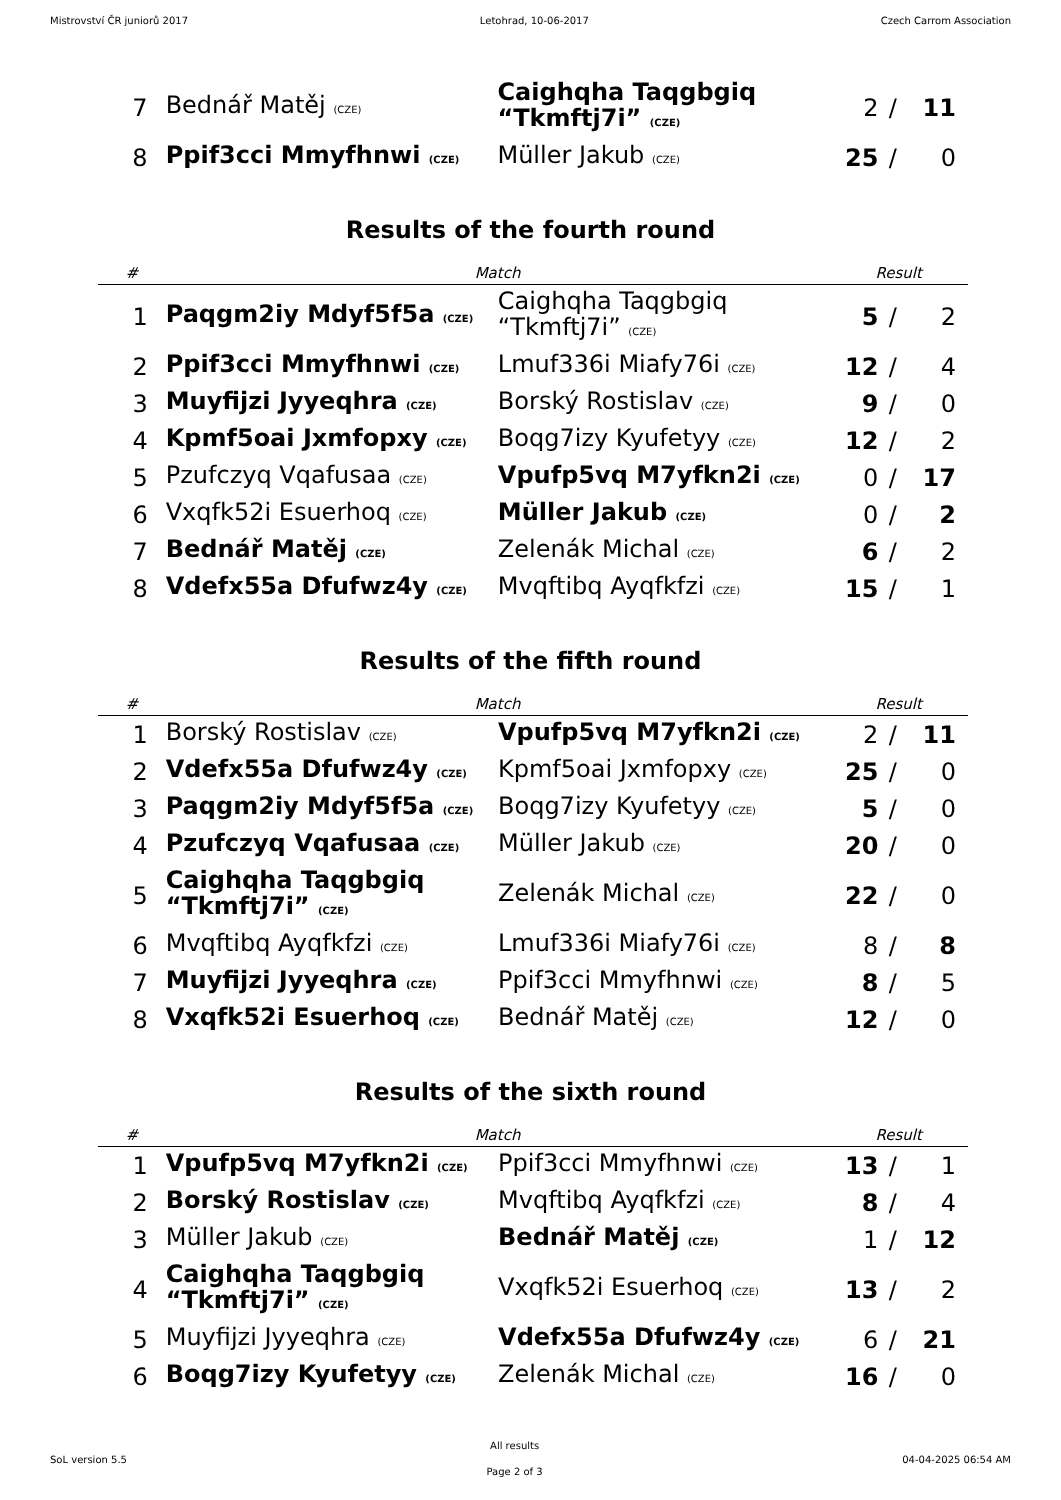Mistrovství ČR juniorů 2017 Letohrad, 10-06-2017 Czech Carrom Association
| 7 | Bednář Matěj (CZE) | Caighqha Taqgbgiq “Tkmftj7i” (CZE) | 2 | / | 11 |
| 8 | Ppif3cci Mmyfhnwi (CZE) | Müller Jakub (CZE) | 25 | / | 0 |
Results of the fourth round
| # | Match | | Result | | |
| --- | --- | --- | --- | --- | --- |
| 1 | Paqgm2iy Mdyf5f5a (CZE) | Caighqha Taqgbgiq “Tkmftj7i” (CZE) | 5 | / | 2 |
| 2 | Ppif3cci Mmyfhnwi (CZE) | Lmuf336i Miafy76i (CZE) | 12 | / | 4 |
| 3 | Muyfijzi Jyyeqhra (CZE) | Borský Rostislav (CZE) | 9 | / | 0 |
| 4 | Kpmf5oai Jxmfopxy (CZE) | Boqg7izy Kyufetyy (CZE) | 12 | / | 2 |
| 5 | Pzufczyq Vqafusaa (CZE) | Vpufp5vq M7yfkn2i (CZE) | 0 | / | 17 |
| 6 | Vxqfk52i Esuerhoq (CZE) | Müller Jakub (CZE) | 0 | / | 2 |
| 7 | Bednář Matěj (CZE) | Zelenák Michal (CZE) | 6 | / | 2 |
| 8 | Vdefx55a Dfufwz4y (CZE) | Mvqftibq Ayqfkfzi (CZE) | 15 | / | 1 |
Results of the fifth round
| # | Match | | Result | | |
| --- | --- | --- | --- | --- | --- |
| 1 | Borský Rostislav (CZE) | Vpufp5vq M7yfkn2i (CZE) | 2 | / | 11 |
| 2 | Vdefx55a Dfufwz4y (CZE) | Kpmf5oai Jxmfopxy (CZE) | 25 | / | 0 |
| 3 | Paqgm2iy Mdyf5f5a (CZE) | Boqg7izy Kyufetyy (CZE) | 5 | / | 0 |
| 4 | Pzufczyq Vqafusaa (CZE) | Müller Jakub (CZE) | 20 | / | 0 |
| 5 | Caighqha Taqgbgiq “Tkmftj7i” (CZE) | Zelenák Michal (CZE) | 22 | / | 0 |
| 6 | Mvqftibq Ayqfkfzi (CZE) | Lmuf336i Miafy76i (CZE) | 8 | / | 8 |
| 7 | Muyfijzi Jyyeqhra (CZE) | Ppif3cci Mmyfhnwi (CZE) | 8 | / | 5 |
| 8 | Vxqfk52i Esuerhoq (CZE) | Bednář Matěj (CZE) | 12 | / | 0 |
Results of the sixth round
| # | Match | | Result | | |
| --- | --- | --- | --- | --- | --- |
| 1 | Vpufp5vq M7yfkn2i (CZE) | Ppif3cci Mmyfhnwi (CZE) | 13 | / | 1 |
| 2 | Borský Rostislav (CZE) | Mvqftibq Ayqfkfzi (CZE) | 8 | / | 4 |
| 3 | Müller Jakub (CZE) | Bednář Matěj (CZE) | 1 | / | 12 |
| 4 | Caighqha Taqgbgiq “Tkmftj7i” (CZE) | Vxqfk52i Esuerhoq (CZE) | 13 | / | 2 |
| 5 | Muyfijzi Jyyeqhra (CZE) | Vdefx55a Dfufwz4y (CZE) | 6 | / | 21 |
| 6 | Boqg7izy Kyufetyy (CZE) | Zelenák Michal (CZE) | 16 | / | 0 |
SoL version 5.5 All results
Page 2 of 3 04-04-2025 06:54 AM